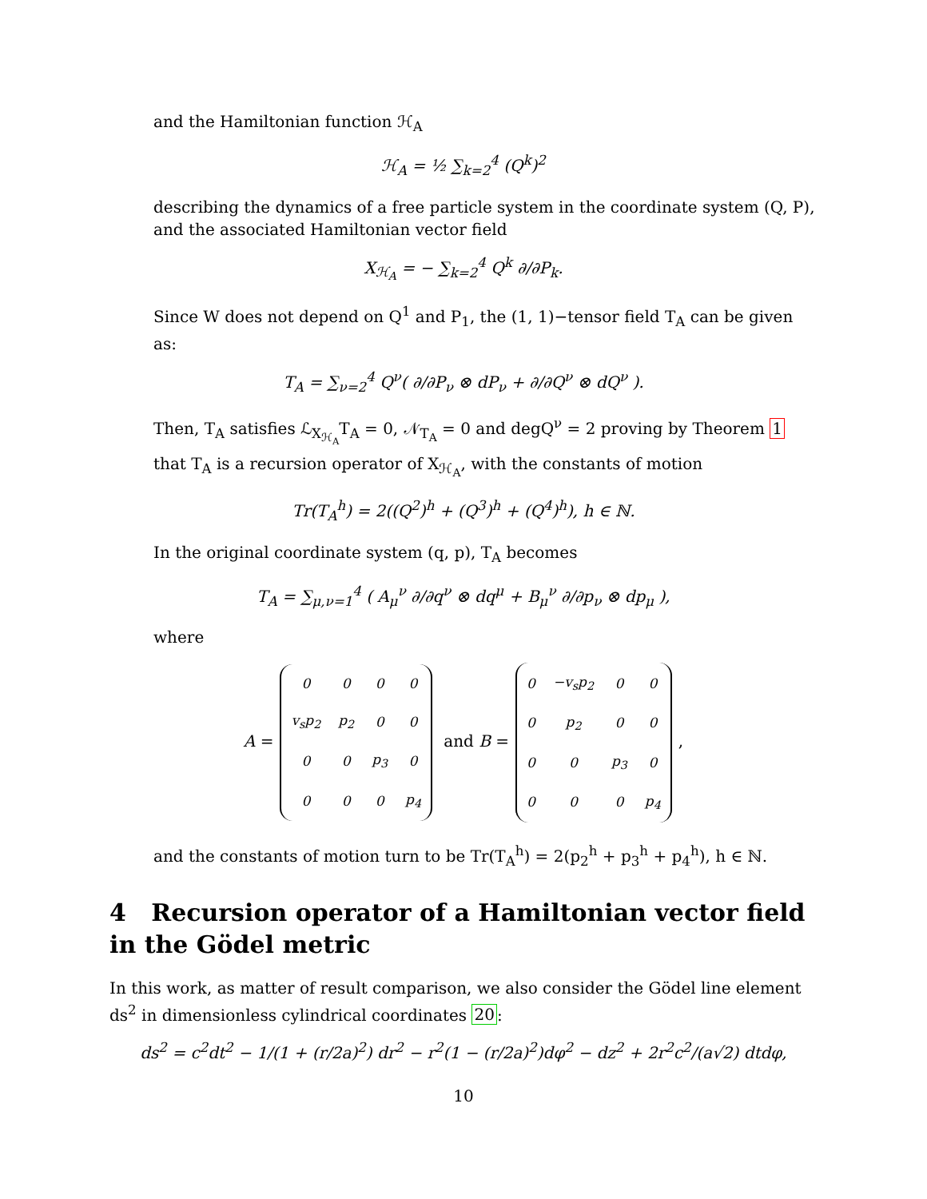and the Hamiltonian function ℋ<sub>A</sub>
ℋ<sub>A</sub> = ½ ∑<sub>k=2</sub><sup>4</sup> (Q<sup>k</sup>)<sup>2</sup>
describing the dynamics of a free particle system in the coordinate system (Q, P), and the associated Hamiltonian vector field
X<sub>ℋ<sub>A</sub></sub> = − ∑<sub>k=2</sub><sup>4</sup> Q<sup>k</sup> ∂/∂P<sub>k</sub>.
Since W does not depend on Q<sup>1</sup> and P<sub>1</sub>, the (1, 1)−tensor field T<sub>A</sub> can be given as:
T<sub>A</sub> = ∑<sub>ν=2</sub><sup>4</sup> Q<sup>ν</sup>( ∂/∂P<sub>ν</sub> ⊗ dP<sub>ν</sub> + ∂/∂Q<sup>ν</sup> ⊗ dQ<sup>ν</sup> ).
Then, T<sub>A</sub> satisfies ℒ<sub>X<sub>ℋ<sub>A</sub></sub></sub>T<sub>A</sub> = 0, 𝒩<sub>T<sub>A</sub></sub> = 0 and degQ<sup>ν</sup> = 2 proving by Theorem 1 that T<sub>A</sub> is a recursion operator of X<sub>ℋ<sub>A</sub></sub>, with the constants of motion
Tr(T<sub>A</sub><sup>h</sup>) = 2((Q<sup>2</sup>)<sup>h</sup> + (Q<sup>3</sup>)<sup>h</sup> + (Q<sup>4</sup>)<sup>h</sup>), h ∈ ℕ.
In the original coordinate system (q, p), T<sub>A</sub> becomes
T<sub>A</sub> = ∑<sub>μ,ν=1</sub><sup>4</sup> ( A<sub>μ</sub><sup>ν</sup> ∂/∂q<sup>ν</sup> ⊗ dq<sup>μ</sup> + B<sub>μ</sub><sup>ν</sup> ∂/∂p<sub>ν</sub> ⊗ dp<sub>μ</sub> ),
where
A =
| 0 | 0 | 0 | 0 |
| v<sub>s</sub>p<sub>2</sub> | p<sub>2</sub> | 0 | 0 |
| 0 | 0 | p<sub>3</sub> | 0 |
| 0 | 0 | 0 | p<sub>4</sub> |
and B =
| 0 | −v<sub>s</sub>p<sub>2</sub> | 0 | 0 |
| 0 | p<sub>2</sub> | 0 | 0 |
| 0 | 0 | p<sub>3</sub> | 0 |
| 0 | 0 | 0 | p<sub>4</sub> |
,
and the constants of motion turn to be Tr(T<sub>A</sub><sup>h</sup>) = 2(p<sub>2</sub><sup>h</sup> + p<sub>3</sub><sup>h</sup> + p<sub>4</sub><sup>h</sup>), h ∈ ℕ.
4 Recursion operator of a Hamiltonian vector field in the Gödel metric
In this work, as matter of result comparison, we also consider the Gödel line element ds<sup>2</sup> in dimensionless cylindrical coordinates 20:
ds<sup>2</sup> = c<sup>2</sup>dt<sup>2</sup> − 1/(1 + (r/2a)<sup>2</sup>) dr<sup>2</sup> − r<sup>2</sup>(1 − (r/2a)<sup>2</sup>)dφ<sup>2</sup> − dz<sup>2</sup> + 2r<sup>2</sup>c<sup>2</sup>/(a√2) dtdφ,
10